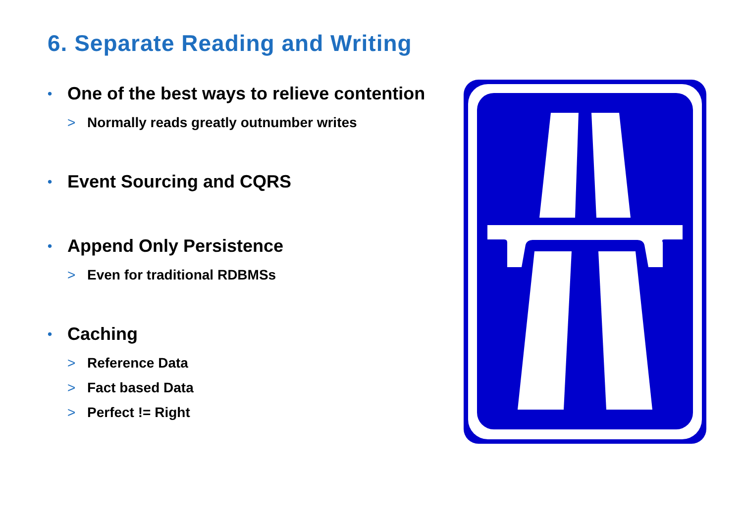6. Separate Reading and Writing
• One of the best ways to relieve contention
> Normally reads greatly outnumber writes
• Event Sourcing and CQRS
• Append Only Persistence
> Even for traditional RDBMSs
• Caching
> Reference Data
> Fact based Data
> Perfect != Right